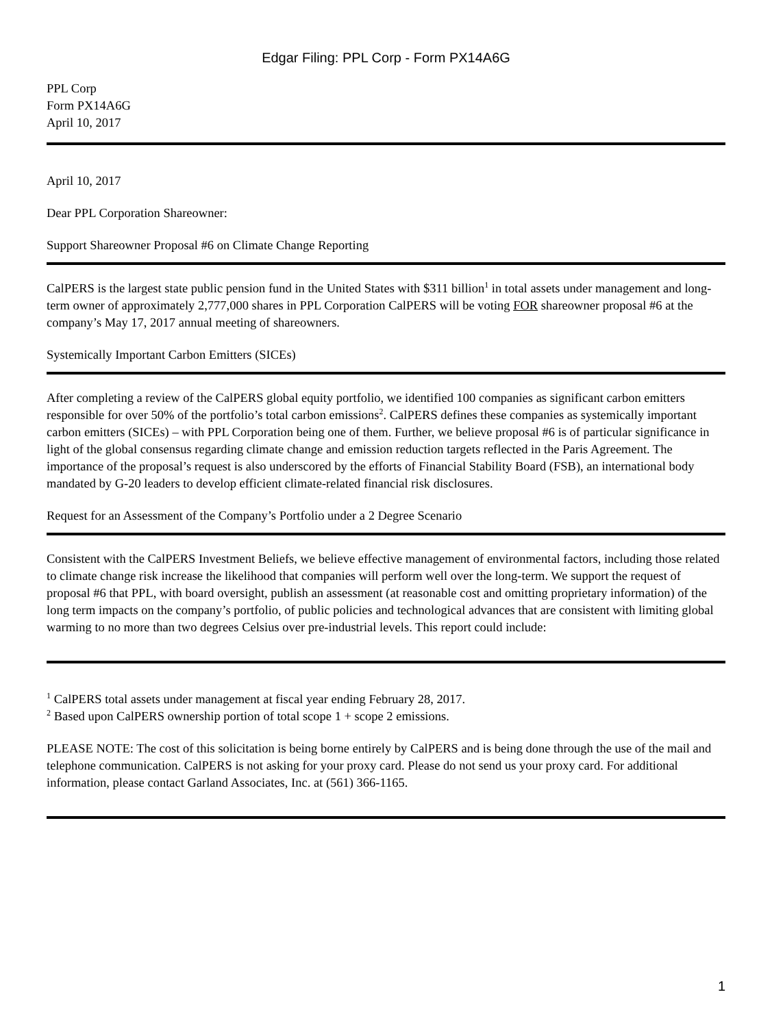Edgar Filing: PPL Corp - Form PX14A6G
PPL Corp
Form PX14A6G
April 10, 2017
April 10, 2017
Dear PPL Corporation Shareowner:
Support Shareowner Proposal #6 on Climate Change Reporting
CalPERS is the largest state public pension fund in the United States with $311 billion<sup>1</sup> in total assets under management and long-term owner of approximately 2,777,000 shares in PPL Corporation CalPERS will be voting FOR shareowner proposal #6 at the company’s May 17, 2017 annual meeting of shareowners.
Systemically Important Carbon Emitters (SICEs)
After completing a review of the CalPERS global equity portfolio, we identified 100 companies as significant carbon emitters responsible for over 50% of the portfolio’s total carbon emissions<sup>2</sup>. CalPERS defines these companies as systemically important carbon emitters (SICEs) – with PPL Corporation being one of them. Further, we believe proposal #6 is of particular significance in light of the global consensus regarding climate change and emission reduction targets reflected in the Paris Agreement. The importance of the proposal’s request is also underscored by the efforts of Financial Stability Board (FSB), an international body mandated by G-20 leaders to develop efficient climate-related financial risk disclosures.
Request for an Assessment of the Company’s Portfolio under a 2 Degree Scenario
Consistent with the CalPERS Investment Beliefs, we believe effective management of environmental factors, including those related to climate change risk increase the likelihood that companies will perform well over the long-term. We support the request of proposal #6 that PPL, with board oversight, publish an assessment (at reasonable cost and omitting proprietary information) of the long term impacts on the company’s portfolio, of public policies and technological advances that are consistent with limiting global warming to no more than two degrees Celsius over pre-industrial levels. This report could include:
<sup>1</sup> CalPERS total assets under management at fiscal year ending February 28, 2017.
<sup>2</sup> Based upon CalPERS ownership portion of total scope 1 + scope 2 emissions.
PLEASE NOTE: The cost of this solicitation is being borne entirely by CalPERS and is being done through the use of the mail and telephone communication. CalPERS is not asking for your proxy card. Please do not send us your proxy card. For additional information, please contact Garland Associates, Inc. at (561) 366-1165.
1